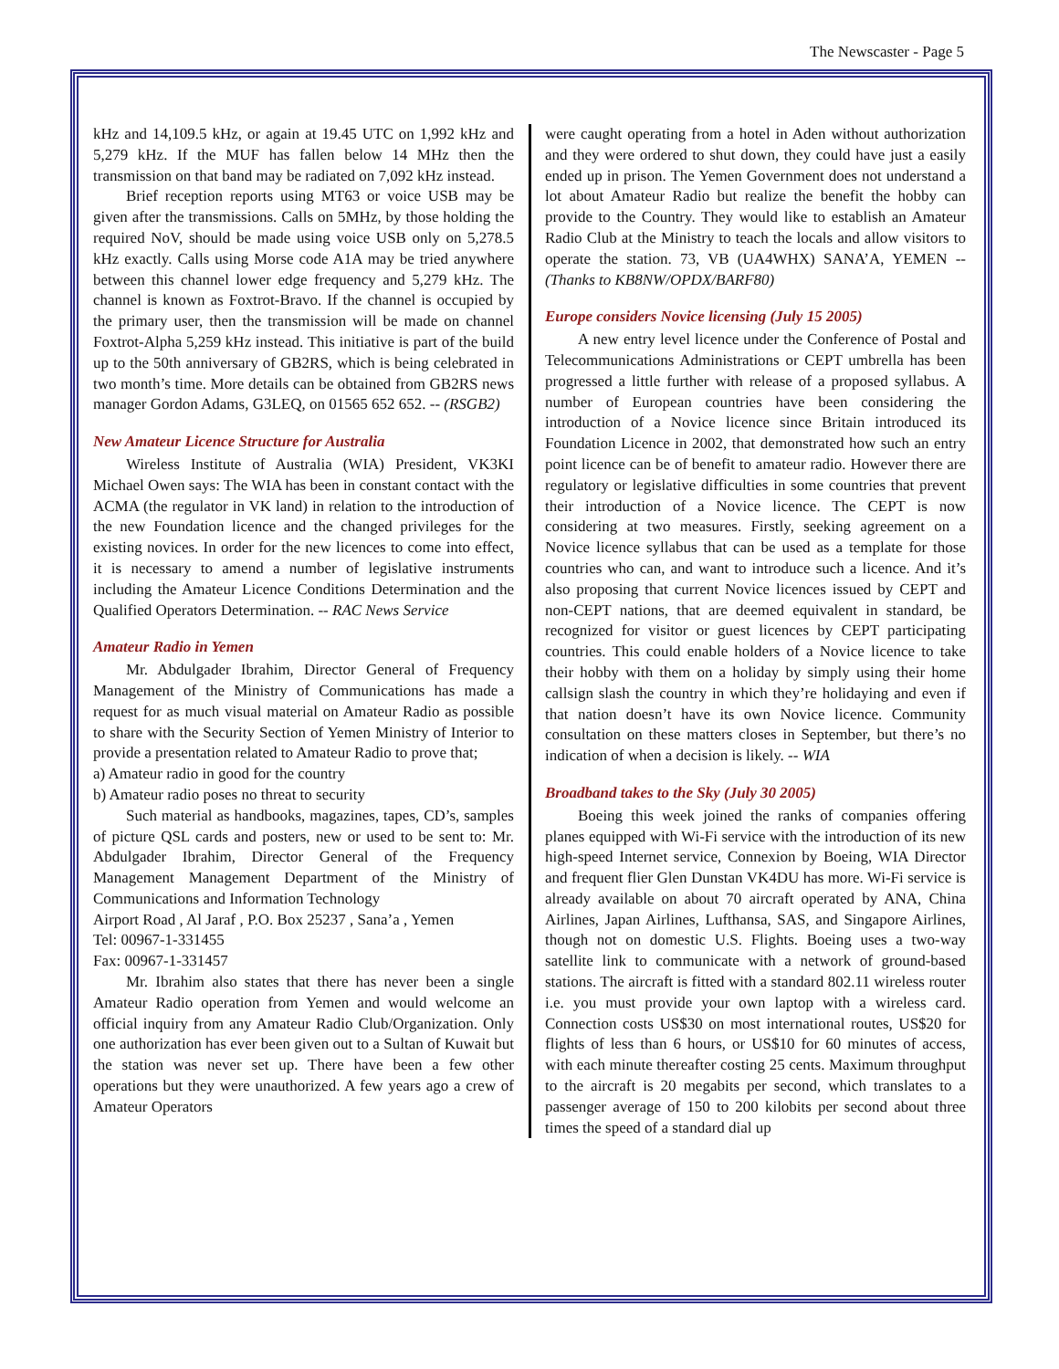The Newscaster - Page 5
kHz and 14,109.5 kHz, or again at 19.45 UTC on 1,992 kHz and 5,279 kHz. If the MUF has fallen below 14 MHz then the transmission on that band may be radiated on 7,092 kHz instead.
Brief reception reports using MT63 or voice USB may be given after the transmissions. Calls on 5MHz, by those holding the required NoV, should be made using voice USB only on 5,278.5 kHz exactly. Calls using Morse code A1A may be tried anywhere between this channel lower edge frequency and 5,279 kHz. The channel is known as Foxtrot-Bravo. If the channel is occupied by the primary user, then the transmission will be made on channel Foxtrot-Alpha 5,259 kHz instead. This initiative is part of the build up to the 50th anniversary of GB2RS, which is being celebrated in two month’s time. More details can be obtained from GB2RS news manager Gordon Adams, G3LEQ, on 01565 652 652. -- (RSGB2)
New Amateur Licence Structure for Australia
Wireless Institute of Australia (WIA) President, VK3KI Michael Owen says: The WIA has been in constant contact with the ACMA (the regulator in VK land) in relation to the introduction of the new Foundation licence and the changed privileges for the existing novices. In order for the new licences to come into effect, it is necessary to amend a number of legislative instruments including the Amateur Licence Conditions Determination and the Qualified Operators Determination. -- RAC News Service
Amateur Radio in Yemen
Mr. Abdulgader Ibrahim, Director General of Frequency Management of the Ministry of Communications has made a request for as much visual material on Amateur Radio as possible to share with the Security Section of Yemen Ministry of Interior to provide a presentation related to Amateur Radio to prove that;
a) Amateur radio in good for the country
b) Amateur radio poses no threat to security
Such material as handbooks, magazines, tapes, CD’s, samples of picture QSL cards and posters, new or used to be sent to: Mr. Abdulgader Ibrahim, Director General of the Frequency Management Management Department of the Ministry of Communications and Information Technology
Airport Road , Al Jaraf , P.O. Box 25237 , Sana’a , Yemen
Tel: 00967-1-331455
Fax: 00967-1-331457
Mr. Ibrahim also states that there has never been a single Amateur Radio operation from Yemen and would welcome an official inquiry from any Amateur Radio Club/Organization. Only one authorization has ever been given out to a Sultan of Kuwait but the station was never set up. There have been a few other operations but they were unauthorized. A few years ago a crew of Amateur Operators
were caught operating from a hotel in Aden without authorization and they were ordered to shut down, they could have just a easily ended up in prison. The Yemen Government does not understand a lot about Amateur Radio but realize the benefit the hobby can provide to the Country. They would like to establish an Amateur Radio Club at the Ministry to teach the locals and allow visitors to operate the station. 73, VB (UA4WHX) SANA’A, YEMEN -- (Thanks to KB8NW/OPDX/BARF80)
Europe considers Novice licensing (July 15 2005)
A new entry level licence under the Conference of Postal and Telecommunications Administrations or CEPT umbrella has been progressed a little further with release of a proposed syllabus. A number of European countries have been considering the introduction of a Novice licence since Britain introduced its Foundation Licence in 2002, that demonstrated how such an entry point licence can be of benefit to amateur radio. However there are regulatory or legislative difficulties in some countries that prevent their introduction of a Novice licence. The CEPT is now considering at two measures. Firstly, seeking agreement on a Novice licence syllabus that can be used as a template for those countries who can, and want to introduce such a licence. And it’s also proposing that current Novice licences issued by CEPT and non-CEPT nations, that are deemed equivalent in standard, be recognized for visitor or guest licences by CEPT participating countries. This could enable holders of a Novice licence to take their hobby with them on a holiday by simply using their home callsign slash the country in which they’re holidaying and even if that nation doesn’t have its own Novice licence. Community consultation on these matters closes in September, but there’s no indication of when a decision is likely. -- WIA
Broadband takes to the Sky (July 30 2005)
Boeing this week joined the ranks of companies offering planes equipped with Wi-Fi service with the introduction of its new high-speed Internet service, Connexion by Boeing, WIA Director and frequent flier Glen Dunstan VK4DU has more. Wi-Fi service is already available on about 70 aircraft operated by ANA, China Airlines, Japan Airlines, Lufthansa, SAS, and Singapore Airlines, though not on domestic U.S. Flights. Boeing uses a two-way satellite link to communicate with a network of ground-based stations. The aircraft is fitted with a standard 802.11 wireless router i.e. you must provide your own laptop with a wireless card. Connection costs US$30 on most international routes, US$20 for flights of less than 6 hours, or US$10 for 60 minutes of access, with each minute thereafter costing 25 cents. Maximum throughput to the aircraft is 20 megabits per second, which translates to a passenger average of 150 to 200 kilobits per second about three times the speed of a standard dial up